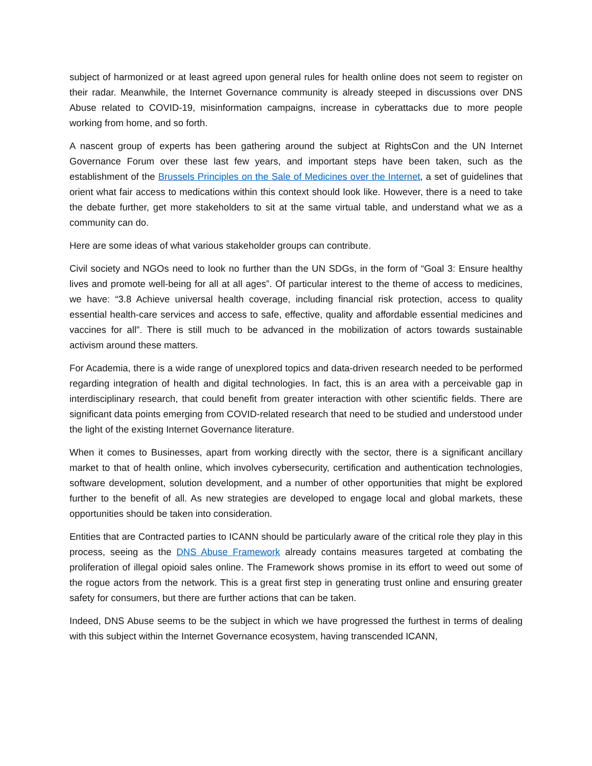subject of harmonized or at least agreed upon general rules for health online does not seem to register on their radar. Meanwhile, the Internet Governance community is already steeped in discussions over DNS Abuse related to COVID-19, misinformation campaigns, increase in cyberattacks due to more people working from home, and so forth.
A nascent group of experts has been gathering around the subject at RightsCon and the UN Internet Governance Forum over these last few years, and important steps have been taken, such as the establishment of the Brussels Principles on the Sale of Medicines over the Internet, a set of guidelines that orient what fair access to medications within this context should look like. However, there is a need to take the debate further, get more stakeholders to sit at the same virtual table, and understand what we as a community can do.
Here are some ideas of what various stakeholder groups can contribute.
Civil society and NGOs need to look no further than the UN SDGs, in the form of “Goal 3: Ensure healthy lives and promote well-being for all at all ages”. Of particular interest to the theme of access to medicines, we have: “3.8 Achieve universal health coverage, including financial risk protection, access to quality essential health-care services and access to safe, effective, quality and affordable essential medicines and vaccines for all”. There is still much to be advanced in the mobilization of actors towards sustainable activism around these matters.
For Academia, there is a wide range of unexplored topics and data-driven research needed to be performed regarding integration of health and digital technologies. In fact, this is an area with a perceivable gap in interdisciplinary research, that could benefit from greater interaction with other scientific fields. There are significant data points emerging from COVID-related research that need to be studied and understood under the light of the existing Internet Governance literature.
When it comes to Businesses, apart from working directly with the sector, there is a significant ancillary market to that of health online, which involves cybersecurity, certification and authentication technologies, software development, solution development, and a number of other opportunities that might be explored further to the benefit of all. As new strategies are developed to engage local and global markets, these opportunities should be taken into consideration.
Entities that are Contracted parties to ICANN should be particularly aware of the critical role they play in this process, seeing as the DNS Abuse Framework already contains measures targeted at combating the proliferation of illegal opioid sales online. The Framework shows promise in its effort to weed out some of the rogue actors from the network. This is a great first step in generating trust online and ensuring greater safety for consumers, but there are further actions that can be taken.
Indeed, DNS Abuse seems to be the subject in which we have progressed the furthest in terms of dealing with this subject within the Internet Governance ecosystem, having transcended ICANN,